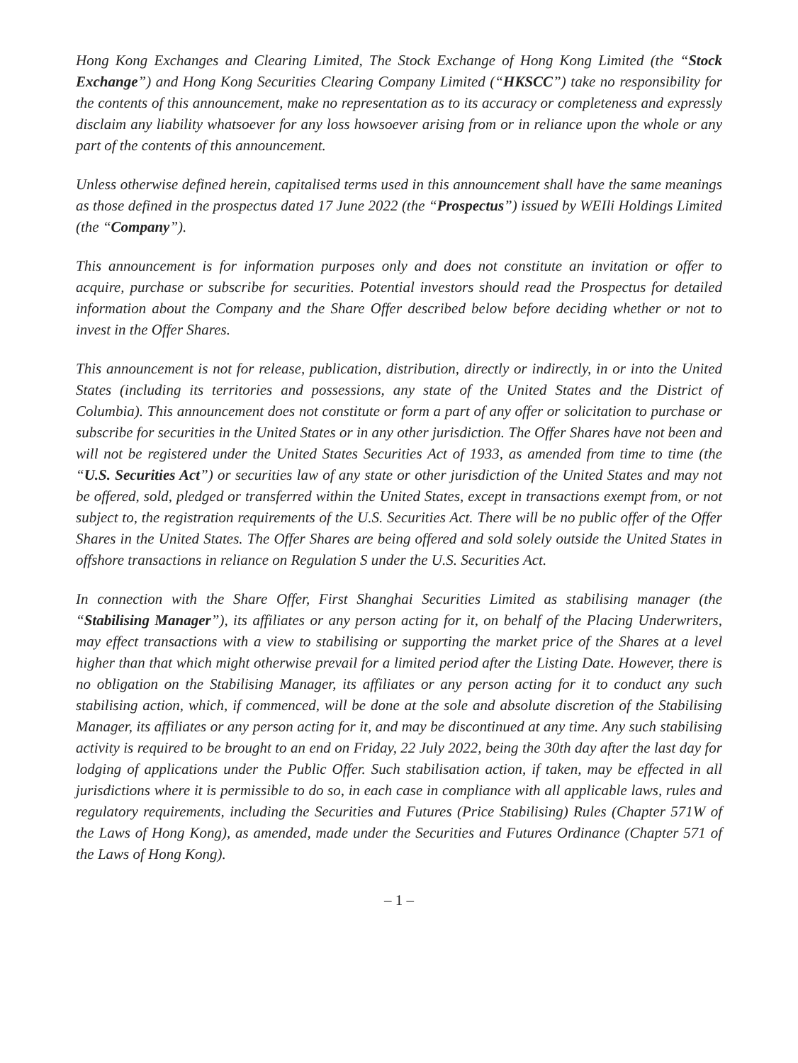Hong Kong Exchanges and Clearing Limited, The Stock Exchange of Hong Kong Limited (the “Stock Exchange”) and Hong Kong Securities Clearing Company Limited (“HKSCC”) take no responsibility for the contents of this announcement, make no representation as to its accuracy or completeness and expressly disclaim any liability whatsoever for any loss howsoever arising from or in reliance upon the whole or any part of the contents of this announcement.
Unless otherwise defined herein, capitalised terms used in this announcement shall have the same meanings as those defined in the prospectus dated 17 June 2022 (the “Prospectus”) issued by WEIli Holdings Limited (the “Company”).
This announcement is for information purposes only and does not constitute an invitation or offer to acquire, purchase or subscribe for securities. Potential investors should read the Prospectus for detailed information about the Company and the Share Offer described below before deciding whether or not to invest in the Offer Shares.
This announcement is not for release, publication, distribution, directly or indirectly, in or into the United States (including its territories and possessions, any state of the United States and the District of Columbia). This announcement does not constitute or form a part of any offer or solicitation to purchase or subscribe for securities in the United States or in any other jurisdiction. The Offer Shares have not been and will not be registered under the United States Securities Act of 1933, as amended from time to time (the “U.S. Securities Act”) or securities law of any state or other jurisdiction of the United States and may not be offered, sold, pledged or transferred within the United States, except in transactions exempt from, or not subject to, the registration requirements of the U.S. Securities Act. There will be no public offer of the Offer Shares in the United States. The Offer Shares are being offered and sold solely outside the United States in offshore transactions in reliance on Regulation S under the U.S. Securities Act.
In connection with the Share Offer, First Shanghai Securities Limited as stabilising manager (the “Stabilising Manager”), its affiliates or any person acting for it, on behalf of the Placing Underwriters, may effect transactions with a view to stabilising or supporting the market price of the Shares at a level higher than that which might otherwise prevail for a limited period after the Listing Date. However, there is no obligation on the Stabilising Manager, its affiliates or any person acting for it to conduct any such stabilising action, which, if commenced, will be done at the sole and absolute discretion of the Stabilising Manager, its affiliates or any person acting for it, and may be discontinued at any time. Any such stabilising activity is required to be brought to an end on Friday, 22 July 2022, being the 30th day after the last day for lodging of applications under the Public Offer. Such stabilisation action, if taken, may be effected in all jurisdictions where it is permissible to do so, in each case in compliance with all applicable laws, rules and regulatory requirements, including the Securities and Futures (Price Stabilising) Rules (Chapter 571W of the Laws of Hong Kong), as amended, made under the Securities and Futures Ordinance (Chapter 571 of the Laws of Hong Kong).
– 1 –